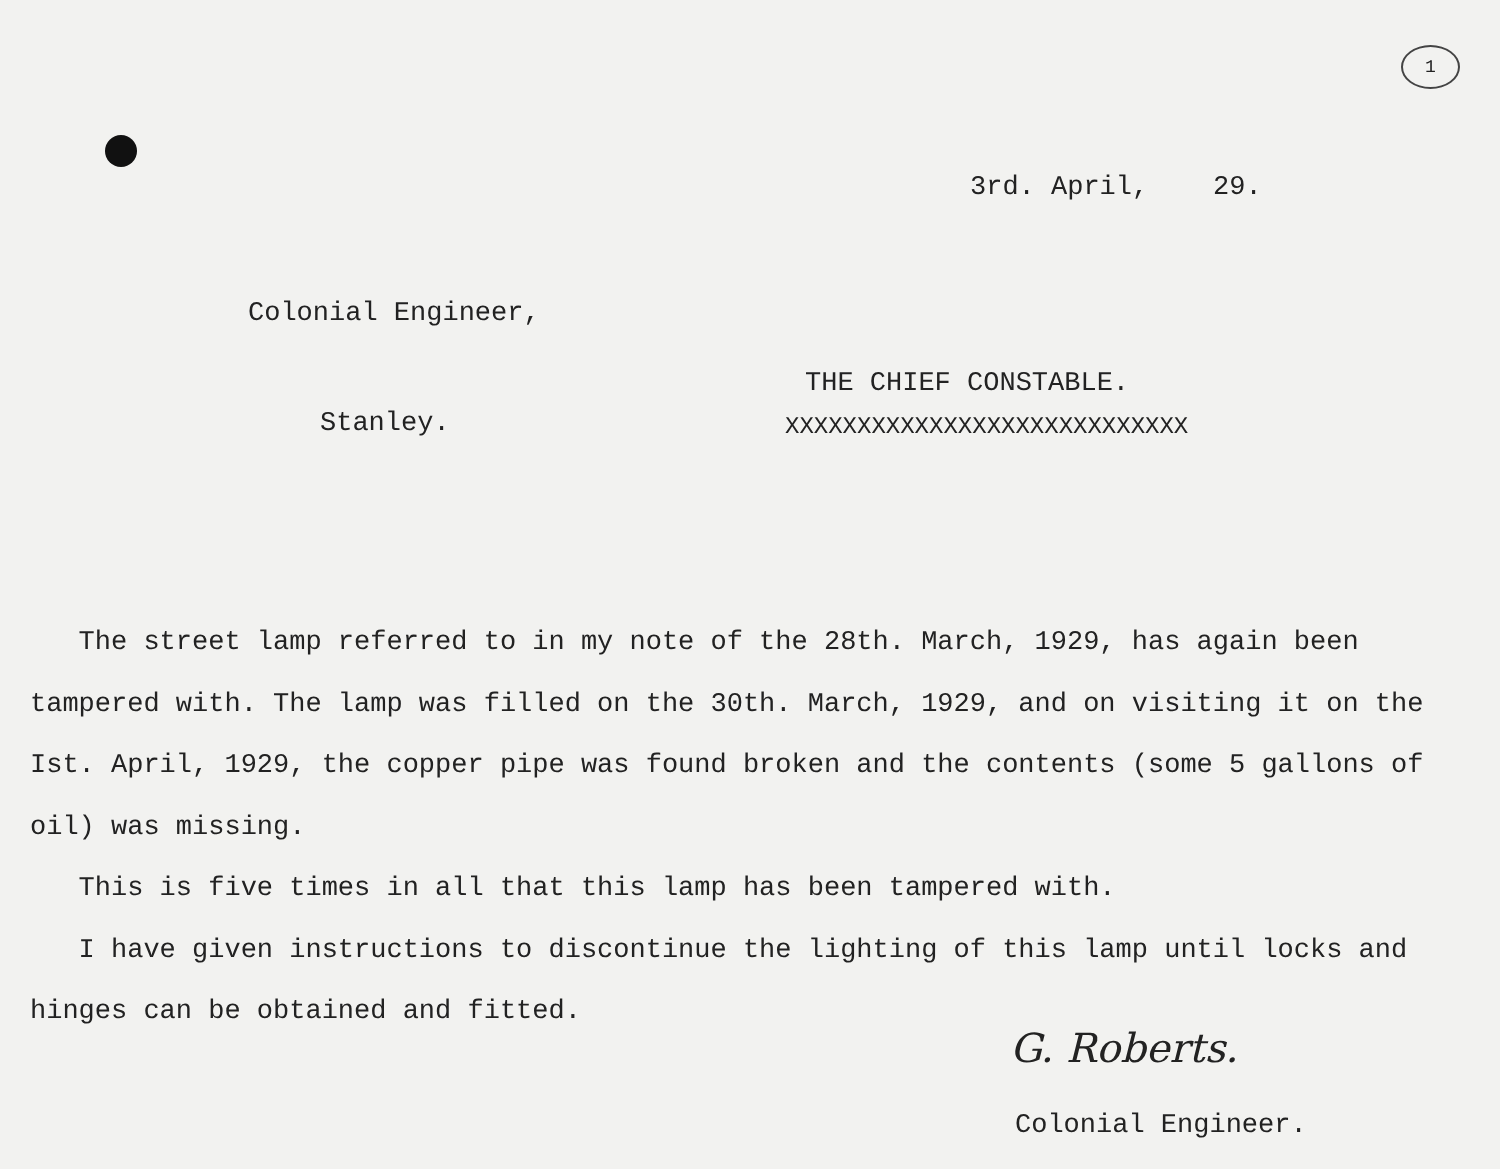1
3rd. April, 29.
Colonial Engineer,
Stanley.
THE CHIEF CONSTABLE.
XXXXXXXXXXXXXXXXXXXXXXXXXXXX
The street lamp referred to in my note of the 28th. March, 1929, has again been tampered with. The lamp was filled on the 30th. March, 1929, and on visiting it on the Ist. April, 1929, the copper pipe was found broken and the contents (some 5 gallons of oil) was missing.
This is five times in all that this lamp has been tampered with.
I have given instructions to discontinue the lighting of this lamp until locks and hinges can be obtained and fitted.
G. Roberts.
Colonial Engineer.